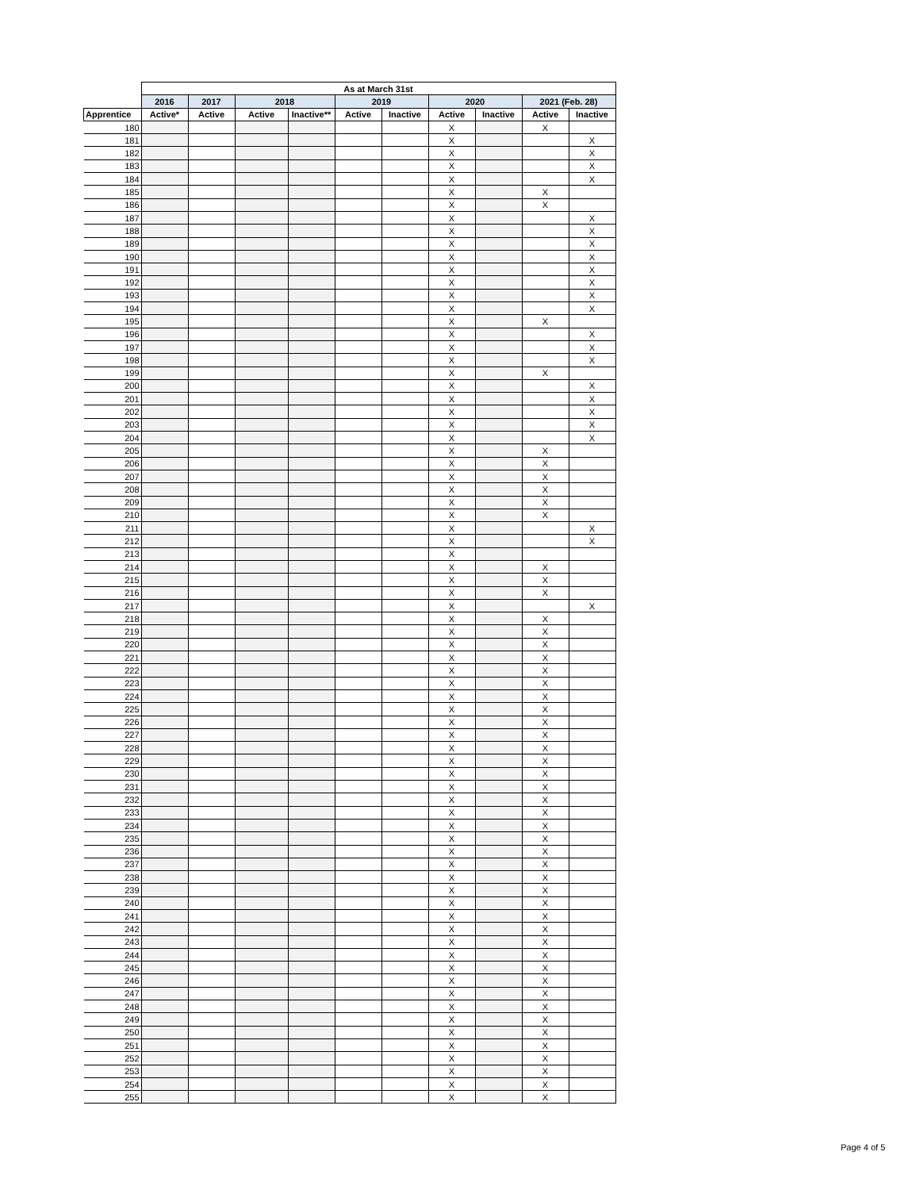| | As at March 31st | | | | | | | | | |
| --- | --- | --- | --- | --- | --- | --- | --- | --- | --- | --- |
| | 2016 | 2017 | 2018 | | 2019 | | 2020 | | 2021 (Feb. 28) | |
| Apprentice | Active* | Active | Active | Inactive** | Active | Inactive | Active | Inactive | Active | Inactive |
| 180 | | | | | | | X | | X | |
| 181 | | | | | | | X | | | X |
| 182 | | | | | | | X | | | X |
| 183 | | | | | | | X | | | X |
| 184 | | | | | | | X | | | X |
| 185 | | | | | | | X | | X | |
| 186 | | | | | | | X | | X | |
| 187 | | | | | | | X | | | X |
| 188 | | | | | | | X | | | X |
| 189 | | | | | | | X | | | X |
| 190 | | | | | | | X | | | X |
| 191 | | | | | | | X | | | X |
| 192 | | | | | | | X | | | X |
| 193 | | | | | | | X | | | X |
| 194 | | | | | | | X | | | X |
| 195 | | | | | | | X | | X | |
| 196 | | | | | | | X | | | X |
| 197 | | | | | | | X | | | X |
| 198 | | | | | | | X | | | X |
| 199 | | | | | | | X | | X | |
| 200 | | | | | | | X | | | X |
| 201 | | | | | | | X | | | X |
| 202 | | | | | | | X | | | X |
| 203 | | | | | | | X | | | X |
| 204 | | | | | | | X | | | X |
| 205 | | | | | | | X | | X | |
| 206 | | | | | | | X | | X | |
| 207 | | | | | | | X | | X | |
| 208 | | | | | | | X | | X | |
| 209 | | | | | | | X | | X | |
| 210 | | | | | | | X | | X | |
| 211 | | | | | | | X | | | X |
| 212 | | | | | | | X | | | X |
| 213 | | | | | | | X | | | |
| 214 | | | | | | | X | | X | |
| 215 | | | | | | | X | | X | |
| 216 | | | | | | | X | | X | |
| 217 | | | | | | | X | | | X |
| 218 | | | | | | | X | | X | |
| 219 | | | | | | | X | | X | |
| 220 | | | | | | | X | | X | |
| 221 | | | | | | | X | | X | |
| 222 | | | | | | | X | | X | |
| 223 | | | | | | | X | | X | |
| 224 | | | | | | | X | | X | |
| 225 | | | | | | | X | | X | |
| 226 | | | | | | | X | | X | |
| 227 | | | | | | | X | | X | |
| 228 | | | | | | | X | | X | |
| 229 | | | | | | | X | | X | |
| 230 | | | | | | | X | | X | |
| 231 | | | | | | | X | | X | |
| 232 | | | | | | | X | | X | |
| 233 | | | | | | | X | | X | |
| 234 | | | | | | | X | | X | |
| 235 | | | | | | | X | | X | |
| 236 | | | | | | | X | | X | |
| 237 | | | | | | | X | | X | |
| 238 | | | | | | | X | | X | |
| 239 | | | | | | | X | | X | |
| 240 | | | | | | | X | | X | |
| 241 | | | | | | | X | | X | |
| 242 | | | | | | | X | | X | |
| 243 | | | | | | | X | | X | |
| 244 | | | | | | | X | | X | |
| 245 | | | | | | | X | | X | |
| 246 | | | | | | | X | | X | |
| 247 | | | | | | | X | | X | |
| 248 | | | | | | | X | | X | |
| 249 | | | | | | | X | | X | |
| 250 | | | | | | | X | | X | |
| 251 | | | | | | | X | | X | |
| 252 | | | | | | | X | | X | |
| 253 | | | | | | | X | | X | |
| 254 | | | | | | | X | | X | |
| 255 | | | | | | | X | | X | |
Page 4 of 5